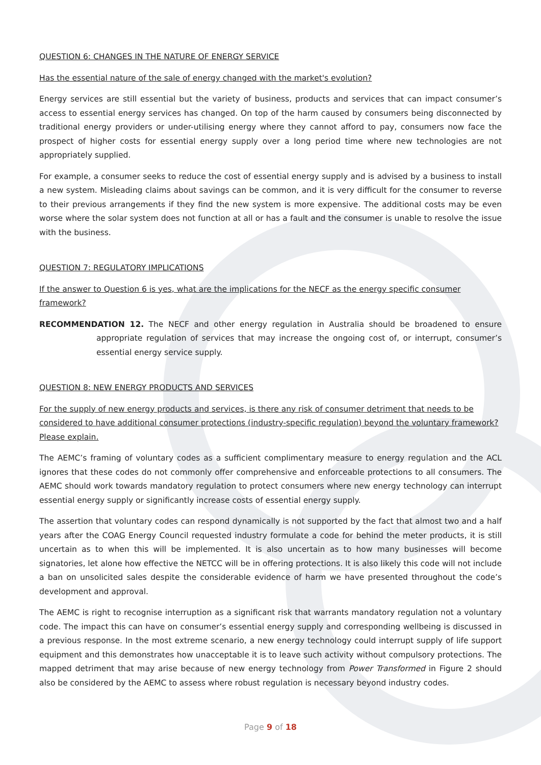QUESTION 6: CHANGES IN THE NATURE OF ENERGY SERVICE
Has the essential nature of the sale of energy changed with the market's evolution?
Energy services are still essential but the variety of business, products and services that can impact consumer’s access to essential energy services has changed. On top of the harm caused by consumers being disconnected by traditional energy providers or under-utilising energy where they cannot afford to pay, consumers now face the prospect of higher costs for essential energy supply over a long period time where new technologies are not appropriately supplied.
For example, a consumer seeks to reduce the cost of essential energy supply and is advised by a business to install a new system. Misleading claims about savings can be common, and it is very difficult for the consumer to reverse to their previous arrangements if they find the new system is more expensive. The additional costs may be even worse where the solar system does not function at all or has a fault and the consumer is unable to resolve the issue with the business.
QUESTION 7: REGULATORY IMPLICATIONS
If the answer to Question 6 is yes, what are the implications for the NECF as the energy specific consumer framework?
RECOMMENDATION 12. The NECF and other energy regulation in Australia should be broadened to ensure appropriate regulation of services that may increase the ongoing cost of, or interrupt, consumer’s essential energy service supply.
QUESTION 8: NEW ENERGY PRODUCTS AND SERVICES
For the supply of new energy products and services, is there any risk of consumer detriment that needs to be considered to have additional consumer protections (industry-specific regulation) beyond the voluntary framework? Please explain.
The AEMC’s framing of voluntary codes as a sufficient complimentary measure to energy regulation and the ACL ignores that these codes do not commonly offer comprehensive and enforceable protections to all consumers. The AEMC should work towards mandatory regulation to protect consumers where new energy technology can interrupt essential energy supply or significantly increase costs of essential energy supply.
The assertion that voluntary codes can respond dynamically is not supported by the fact that almost two and a half years after the COAG Energy Council requested industry formulate a code for behind the meter products, it is still uncertain as to when this will be implemented. It is also uncertain as to how many businesses will become signatories, let alone how effective the NETCC will be in offering protections. It is also likely this code will not include a ban on unsolicited sales despite the considerable evidence of harm we have presented throughout the code’s development and approval.
The AEMC is right to recognise interruption as a significant risk that warrants mandatory regulation not a voluntary code. The impact this can have on consumer’s essential energy supply and corresponding wellbeing is discussed in a previous response. In the most extreme scenario, a new energy technology could interrupt supply of life support equipment and this demonstrates how unacceptable it is to leave such activity without compulsory protections. The mapped detriment that may arise because of new energy technology from Power Transformed in Figure 2 should also be considered by the AEMC to assess where robust regulation is necessary beyond industry codes.
Page 9 of 18